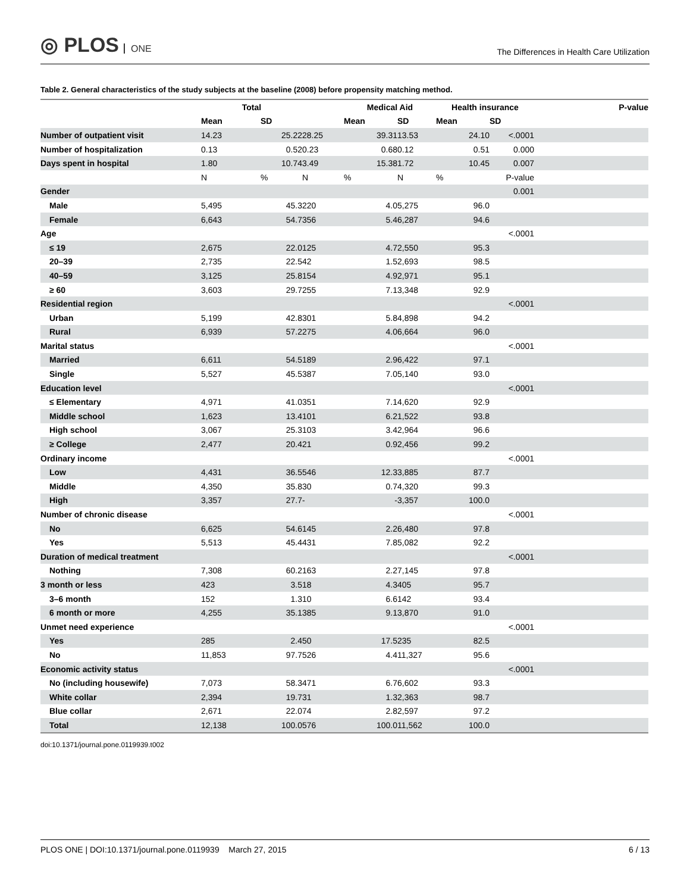◎ PLOS ONE
The Differences in Health Care Utilization
Table 2. General characteristics of the study subjects at the baseline (2008) before propensity matching method.
| | Total | | | Medical Aid | | Health insurance | | P-value |
| --- | --- | --- | --- | --- | --- | --- | --- | --- |
| | Mean | SD | | Mean | SD | Mean | SD | |
| Number of outpatient visit | 14.23 | 25.22 | 28.25 | 39.31 | 13.53 | 24.10 | <.0001 | |
| Number of hospitalization | 0.13 | 0.52 | 0.23 | 0.68 | 0.12 | 0.51 | 0.000 | |
| Days spent in hospital | 1.80 | 10.74 | 3.49 | 15.38 | 1.72 | 10.45 | 0.007 | |
| | N | % | N | % | N | % | P-value | |
| Gender | | | | | | | 0.001 | |
| Male | 5,495 | 45.3 | 220 | 4.0 | 5,275 | 96.0 | | |
| Female | 6,643 | 54.7 | 356 | 5.4 | 6,287 | 94.6 | | |
| Age | | | | | | | <.0001 | |
| ≤ 19 | 2,675 | 22.0 | 125 | 4.7 | 2,550 | 95.3 | | |
| 20–39 | 2,735 | 22.5 | 42 | 1.5 | 2,693 | 98.5 | | |
| 40–59 | 3,125 | 25.8 | 154 | 4.9 | 2,971 | 95.1 | | |
| ≥ 60 | 3,603 | 29.7 | 255 | 7.1 | 3,348 | 92.9 | | |
| Residential region | | | | | | | <.0001 | |
| Urban | 5,199 | 42.8 | 301 | 5.8 | 4,898 | 94.2 | | |
| Rural | 6,939 | 57.2 | 275 | 4.0 | 6,664 | 96.0 | | |
| Marital status | | | | | | | <.0001 | |
| Married | 6,611 | 54.5 | 189 | 2.9 | 6,422 | 97.1 | | |
| Single | 5,527 | 45.5 | 387 | 7.0 | 5,140 | 93.0 | | |
| Education level | | | | | | | <.0001 | |
| ≤ Elementary | 4,971 | 41.0 | 351 | 7.1 | 4,620 | 92.9 | | |
| Middle school | 1,623 | 13.4 | 101 | 6.2 | 1,522 | 93.8 | | |
| High school | 3,067 | 25.3 | 103 | 3.4 | 2,964 | 96.6 | | |
| ≥ College | 2,477 | 20.4 | 21 | 0.9 | 2,456 | 99.2 | | |
| Ordinary income | | | | | | | <.0001 | |
| Low | 4,431 | 36.5 | 546 | 12.3 | 3,885 | 87.7 | | |
| Middle | 4,350 | 35.8 | 30 | 0.7 | 4,320 | 99.3 | | |
| High | 3,357 | 27.7 | - | - | 3,357 | 100.0 | | |
| Number of chronic disease | | | | | | | <.0001 | |
| No | 6,625 | 54.6 | 145 | 2.2 | 6,480 | 97.8 | | |
| Yes | 5,513 | 45.4 | 431 | 7.8 | 5,082 | 92.2 | | |
| Duration of medical treatment | | | | | | | <.0001 | |
| Nothing | 7,308 | 60.2 | 163 | 2.2 | 7,145 | 97.8 | | |
| 3 month or less | 423 | 3.5 | 18 | 4.3 | 405 | 95.7 | | |
| 3–6 month | 152 | 1.3 | 10 | 6.6 | 142 | 93.4 | | |
| 6 month or more | 4,255 | 35.1 | 385 | 9.1 | 3,870 | 91.0 | | |
| Unmet need experience | | | | | | | <.0001 | |
| Yes | 285 | 2.4 | 50 | 17.5 | 235 | 82.5 | | |
| No | 11,853 | 97.7 | 526 | 4.4 | 11,327 | 95.6 | | |
| Economic activity status | | | | | | | <.0001 | |
| No (including housewife) | 7,073 | 58.3 | 471 | 6.7 | 6,602 | 93.3 | | |
| White collar | 2,394 | 19.7 | 31 | 1.3 | 2,363 | 98.7 | | |
| Blue collar | 2,671 | 22.0 | 74 | 2.8 | 2,597 | 97.2 | | |
| Total | 12,138 | 100.0 | 576 | 100.0 | 11,562 | 100.0 | | |
doi:10.1371/journal.pone.0119939.t002
PLOS ONE | DOI:10.1371/journal.pone.0119939 March 27, 2015
6 / 13